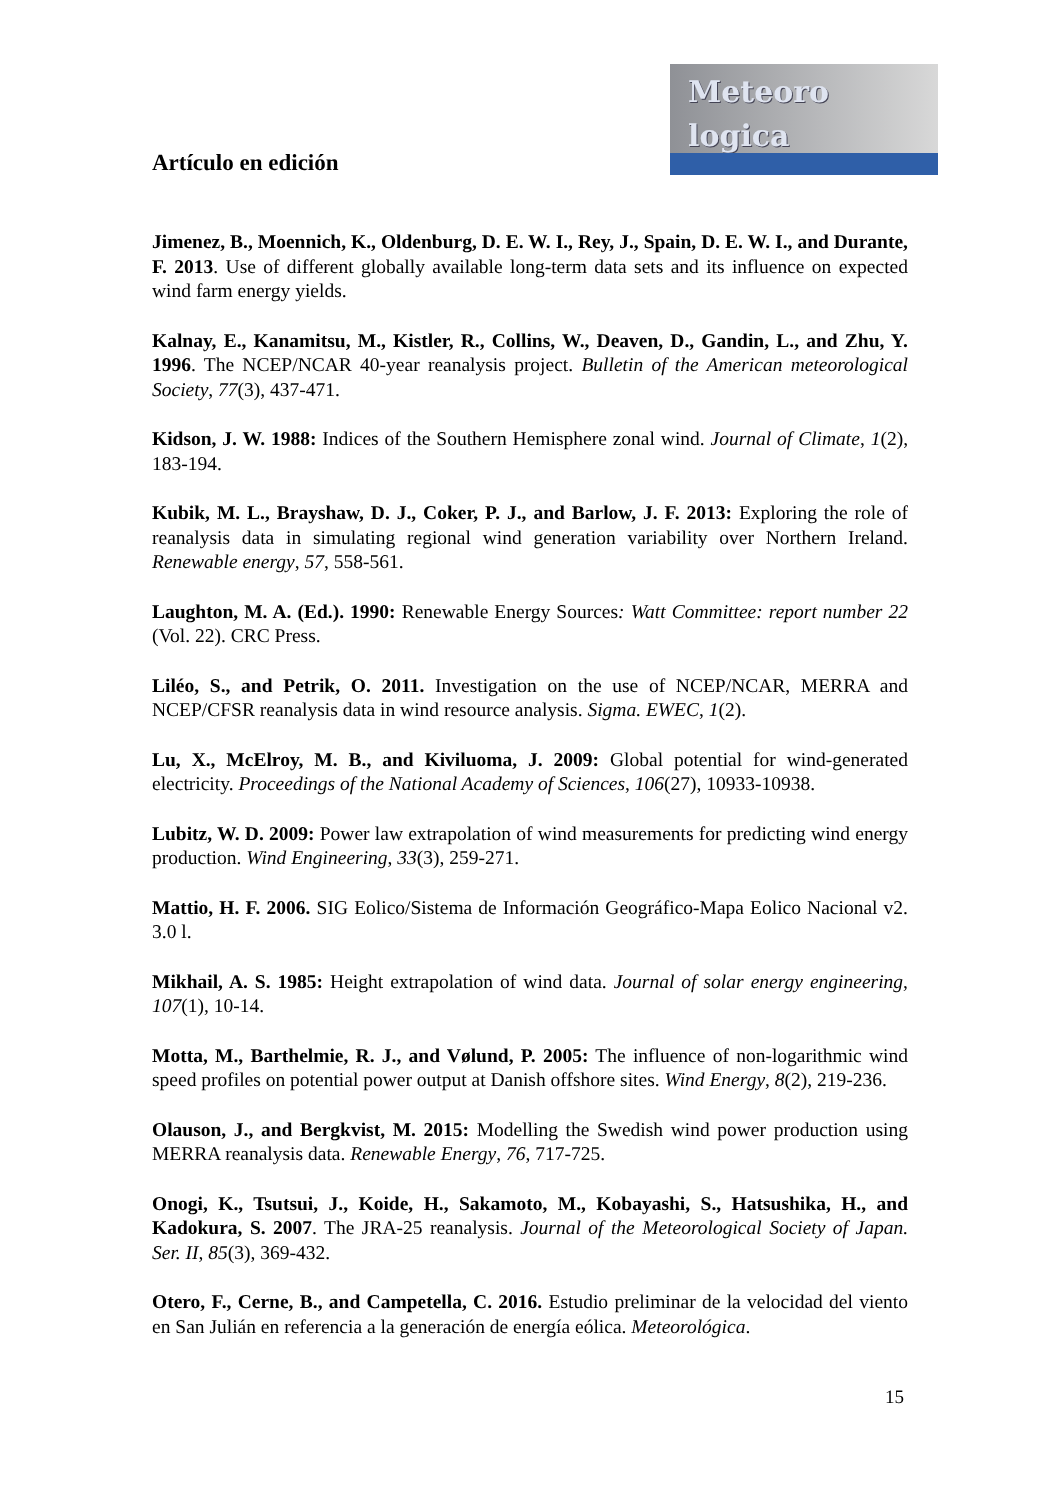Meteoro
logica
Artículo en edición
Jimenez, B., Moennich, K., Oldenburg, D. E. W. I., Rey, J., Spain, D. E. W. I., and Durante, F. 2013. Use of different globally available long-term data sets and its influence on expected wind farm energy yields.
Kalnay, E., Kanamitsu, M., Kistler, R., Collins, W., Deaven, D., Gandin, L., and Zhu, Y. 1996. The NCEP/NCAR 40-year reanalysis project. Bulletin of the American meteorological Society, 77(3), 437-471.
Kidson, J. W. 1988: Indices of the Southern Hemisphere zonal wind. Journal of Climate, 1(2), 183-194.
Kubik, M. L., Brayshaw, D. J., Coker, P. J., and Barlow, J. F. 2013: Exploring the role of reanalysis data in simulating regional wind generation variability over Northern Ireland. Renewable energy, 57, 558-561.
Laughton, M. A. (Ed.). 1990: Renewable Energy Sources: Watt Committee: report number 22 (Vol. 22). CRC Press.
Liléo, S., and Petrik, O. 2011. Investigation on the use of NCEP/NCAR, MERRA and NCEP/CFSR reanalysis data in wind resource analysis. Sigma. EWEC, 1(2).
Lu, X., McElroy, M. B., and Kiviluoma, J. 2009: Global potential for wind-generated electricity. Proceedings of the National Academy of Sciences, 106(27), 10933-10938.
Lubitz, W. D. 2009: Power law extrapolation of wind measurements for predicting wind energy production. Wind Engineering, 33(3), 259-271.
Mattio, H. F. 2006. SIG Eolico/Sistema de Información Geográfico-Mapa Eolico Nacional v2. 3.0 l.
Mikhail, A. S. 1985: Height extrapolation of wind data. Journal of solar energy engineering, 107(1), 10-14.
Motta, M., Barthelmie, R. J., and Vølund, P. 2005: The influence of non-logarithmic wind speed profiles on potential power output at Danish offshore sites. Wind Energy, 8(2), 219-236.
Olauson, J., and Bergkvist, M. 2015: Modelling the Swedish wind power production using MERRA reanalysis data. Renewable Energy, 76, 717-725.
Onogi, K., Tsutsui, J., Koide, H., Sakamoto, M., Kobayashi, S., Hatsushika, H., and Kadokura, S. 2007. The JRA-25 reanalysis. Journal of the Meteorological Society of Japan. Ser. II, 85(3), 369-432.
Otero, F., Cerne, B., and Campetella, C. 2016. Estudio preliminar de la velocidad del viento en San Julián en referencia a la generación de energía eólica. Meteorológica.
15